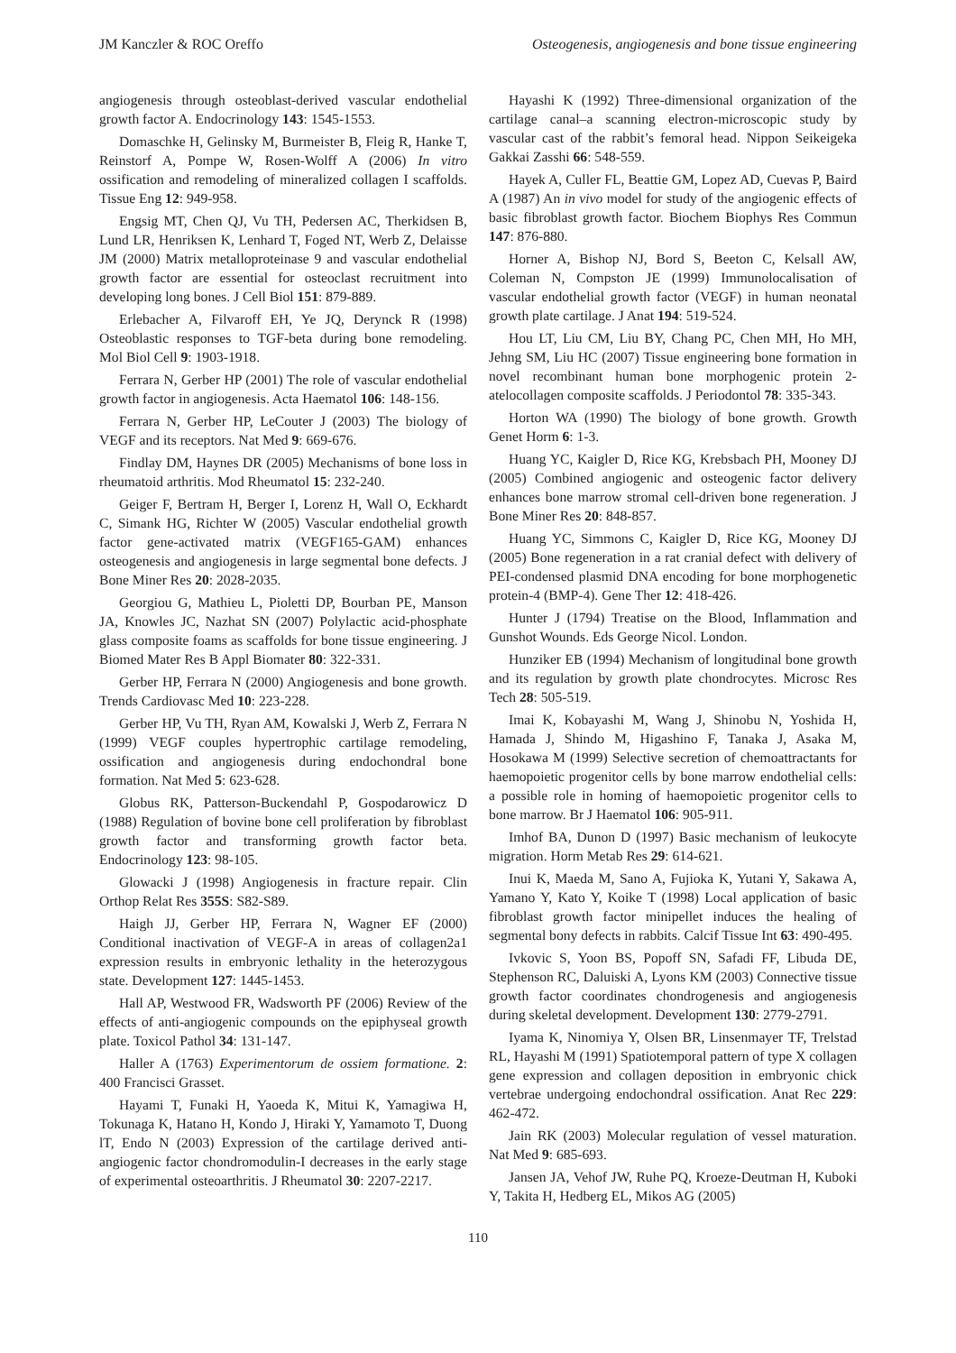JM Kanczler & ROC Oreffo Osteogenesis, angiogenesis and bone tissue engineering
angiogenesis through osteoblast-derived vascular endothelial growth factor A. Endocrinology 143: 1545-1553.
Domaschke H, Gelinsky M, Burmeister B, Fleig R, Hanke T, Reinstorf A, Pompe W, Rosen-Wolff A (2006) In vitro ossification and remodeling of mineralized collagen I scaffolds. Tissue Eng 12: 949-958.
Engsig MT, Chen QJ, Vu TH, Pedersen AC, Therkidsen B, Lund LR, Henriksen K, Lenhard T, Foged NT, Werb Z, Delaisse JM (2000) Matrix metalloproteinase 9 and vascular endothelial growth factor are essential for osteoclast recruitment into developing long bones. J Cell Biol 151: 879-889.
Erlebacher A, Filvaroff EH, Ye JQ, Derynck R (1998) Osteoblastic responses to TGF-beta during bone remodeling. Mol Biol Cell 9: 1903-1918.
Ferrara N, Gerber HP (2001) The role of vascular endothelial growth factor in angiogenesis. Acta Haematol 106: 148-156.
Ferrara N, Gerber HP, LeCouter J (2003) The biology of VEGF and its receptors. Nat Med 9: 669-676.
Findlay DM, Haynes DR (2005) Mechanisms of bone loss in rheumatoid arthritis. Mod Rheumatol 15: 232-240.
Geiger F, Bertram H, Berger I, Lorenz H, Wall O, Eckhardt C, Simank HG, Richter W (2005) Vascular endothelial growth factor gene-activated matrix (VEGF165-GAM) enhances osteogenesis and angiogenesis in large segmental bone defects. J Bone Miner Res 20: 2028-2035.
Georgiou G, Mathieu L, Pioletti DP, Bourban PE, Manson JA, Knowles JC, Nazhat SN (2007) Polylactic acid-phosphate glass composite foams as scaffolds for bone tissue engineering. J Biomed Mater Res B Appl Biomater 80: 322-331.
Gerber HP, Ferrara N (2000) Angiogenesis and bone growth. Trends Cardiovasc Med 10: 223-228.
Gerber HP, Vu TH, Ryan AM, Kowalski J, Werb Z, Ferrara N (1999) VEGF couples hypertrophic cartilage remodeling, ossification and angiogenesis during endochondral bone formation. Nat Med 5: 623-628.
Globus RK, Patterson-Buckendahl P, Gospodarowicz D (1988) Regulation of bovine bone cell proliferation by fibroblast growth factor and transforming growth factor beta. Endocrinology 123: 98-105.
Glowacki J (1998) Angiogenesis in fracture repair. Clin Orthop Relat Res 355S: S82-S89.
Haigh JJ, Gerber HP, Ferrara N, Wagner EF (2000) Conditional inactivation of VEGF-A in areas of collagen2a1 expression results in embryonic lethality in the heterozygous state. Development 127: 1445-1453.
Hall AP, Westwood FR, Wadsworth PF (2006) Review of the effects of anti-angiogenic compounds on the epiphyseal growth plate. Toxicol Pathol 34: 131-147.
Haller A (1763) Experimentorum de ossiem formatione. 2: 400 Francisci Grasset.
Hayami T, Funaki H, Yaoeda K, Mitui K, Yamagiwa H, Tokunaga K, Hatano H, Kondo J, Hiraki Y, Yamamoto T, Duong lT, Endo N (2003) Expression of the cartilage derived anti-angiogenic factor chondromodulin-I decreases in the early stage of experimental osteoarthritis. J Rheumatol 30: 2207-2217.
Hayashi K (1992) Three-dimensional organization of the cartilage canal–a scanning electron-microscopic study by vascular cast of the rabbit’s femoral head. Nippon Seikeigeka Gakkai Zasshi 66: 548-559.
Hayek A, Culler FL, Beattie GM, Lopez AD, Cuevas P, Baird A (1987) An in vivo model for study of the angiogenic effects of basic fibroblast growth factor. Biochem Biophys Res Commun 147: 876-880.
Horner A, Bishop NJ, Bord S, Beeton C, Kelsall AW, Coleman N, Compston JE (1999) Immunolocalisation of vascular endothelial growth factor (VEGF) in human neonatal growth plate cartilage. J Anat 194: 519-524.
Hou LT, Liu CM, Liu BY, Chang PC, Chen MH, Ho MH, Jehng SM, Liu HC (2007) Tissue engineering bone formation in novel recombinant human bone morphogenic protein 2-atelocollagen composite scaffolds. J Periodontol 78: 335-343.
Horton WA (1990) The biology of bone growth. Growth Genet Horm 6: 1-3.
Huang YC, Kaigler D, Rice KG, Krebsbach PH, Mooney DJ (2005) Combined angiogenic and osteogenic factor delivery enhances bone marrow stromal cell-driven bone regeneration. J Bone Miner Res 20: 848-857.
Huang YC, Simmons C, Kaigler D, Rice KG, Mooney DJ (2005) Bone regeneration in a rat cranial defect with delivery of PEI-condensed plasmid DNA encoding for bone morphogenetic protein-4 (BMP-4). Gene Ther 12: 418-426.
Hunter J (1794) Treatise on the Blood, Inflammation and Gunshot Wounds. Eds George Nicol. London.
Hunziker EB (1994) Mechanism of longitudinal bone growth and its regulation by growth plate chondrocytes. Microsc Res Tech 28: 505-519.
Imai K, Kobayashi M, Wang J, Shinobu N, Yoshida H, Hamada J, Shindo M, Higashino F, Tanaka J, Asaka M, Hosokawa M (1999) Selective secretion of chemoattractants for haemopoietic progenitor cells by bone marrow endothelial cells: a possible role in homing of haemopoietic progenitor cells to bone marrow. Br J Haematol 106: 905-911.
Imhof BA, Dunon D (1997) Basic mechanism of leukocyte migration. Horm Metab Res 29: 614-621.
Inui K, Maeda M, Sano A, Fujioka K, Yutani Y, Sakawa A, Yamano Y, Kato Y, Koike T (1998) Local application of basic fibroblast growth factor minipellet induces the healing of segmental bony defects in rabbits. Calcif Tissue Int 63: 490-495.
Ivkovic S, Yoon BS, Popoff SN, Safadi FF, Libuda DE, Stephenson RC, Daluiski A, Lyons KM (2003) Connective tissue growth factor coordinates chondrogenesis and angiogenesis during skeletal development. Development 130: 2779-2791.
Iyama K, Ninomiya Y, Olsen BR, Linsenmayer TF, Trelstad RL, Hayashi M (1991) Spatiotemporal pattern of type X collagen gene expression and collagen deposition in embryonic chick vertebrae undergoing endochondral ossification. Anat Rec 229: 462-472.
Jain RK (2003) Molecular regulation of vessel maturation. Nat Med 9: 685-693.
Jansen JA, Vehof JW, Ruhe PQ, Kroeze-Deutman H, Kuboki Y, Takita H, Hedberg EL, Mikos AG (2005)
110